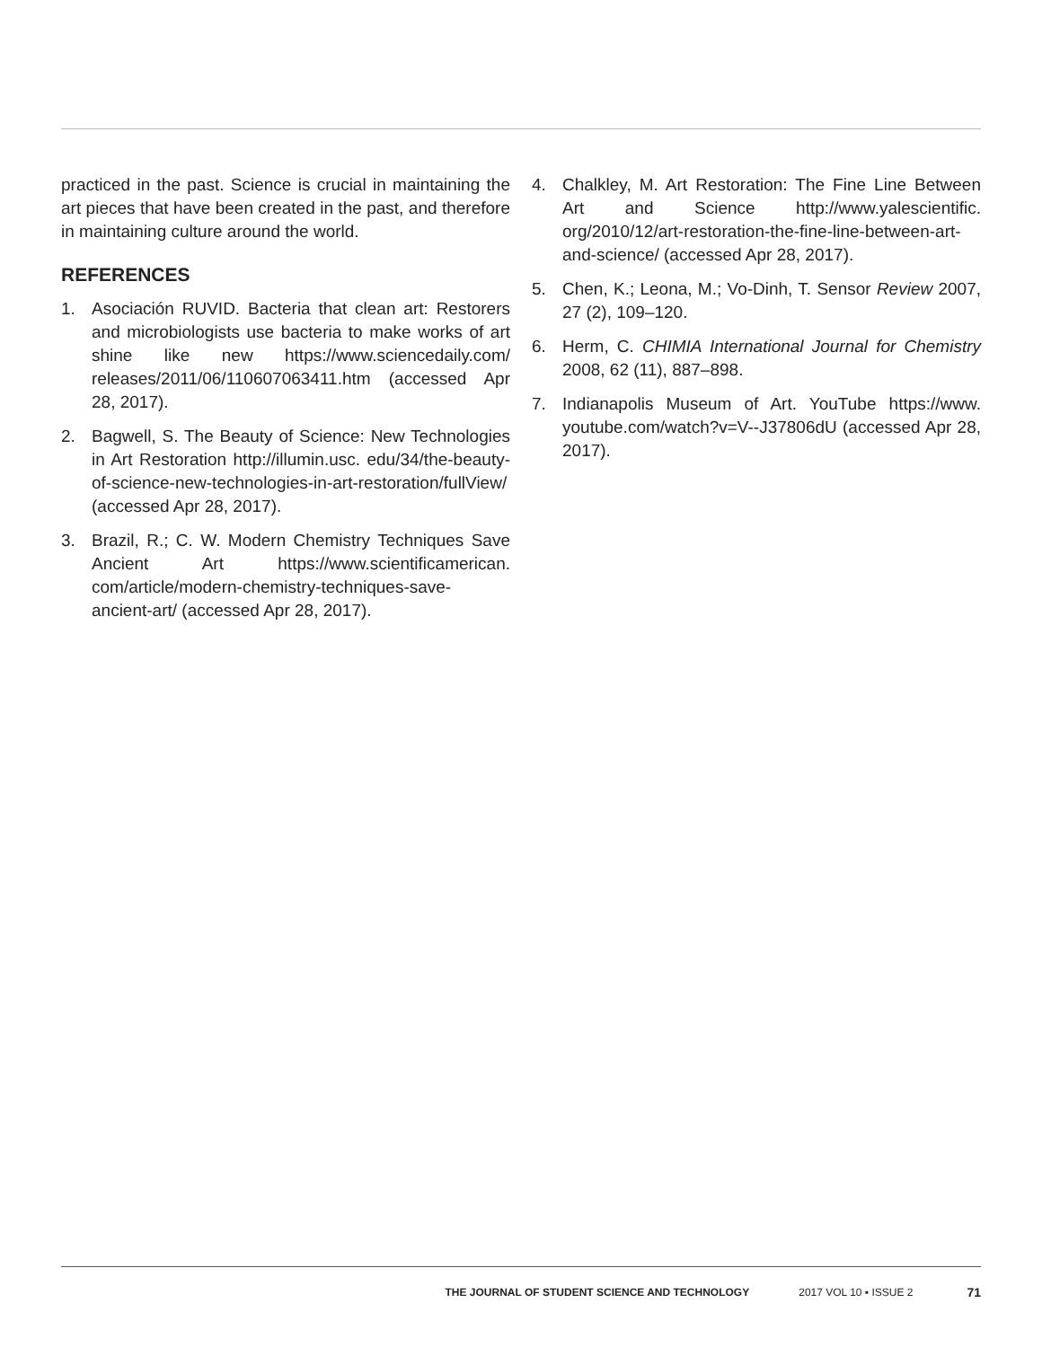practiced in the past. Science is crucial in maintaining the art pieces that have been created in the past, and therefore in maintaining culture around the world.
REFERENCES
1. Asociación RUVID. Bacteria that clean art: Restorers and microbiologists use bacteria to make works of art shine like new https://www.sciencedaily.com/ releases/2011/06/110607063411.htm (accessed Apr 28, 2017).
2. Bagwell, S. The Beauty of Science: New Technologies in Art Restoration http://illumin.usc. edu/34/the-beauty-of-science-new-technologies-in-art-restoration/fullView/ (accessed Apr 28, 2017).
3. Brazil, R.; C. W. Modern Chemistry Techniques Save Ancient Art https://www.scientificamerican. com/article/modern-chemistry-techniques-save-ancient-art/ (accessed Apr 28, 2017).
4. Chalkley, M. Art Restoration: The Fine Line Between Art and Science http://www.yalescientific. org/2010/12/art-restoration-the-fine-line-between-art-and-science/ (accessed Apr 28, 2017).
5. Chen, K.; Leona, M.; Vo-Dinh, T. Sensor Review 2007, 27 (2), 109–120.
6. Herm, C. CHIMIA International Journal for Chemistry 2008, 62 (11), 887–898.
7. Indianapolis Museum of Art. YouTube https://www. youtube.com/watch?v=V--J37806dU (accessed Apr 28, 2017).
THE JOURNAL OF STUDENT SCIENCE AND TECHNOLOGY 2017 VOL 10 ▪ ISSUE 2 71